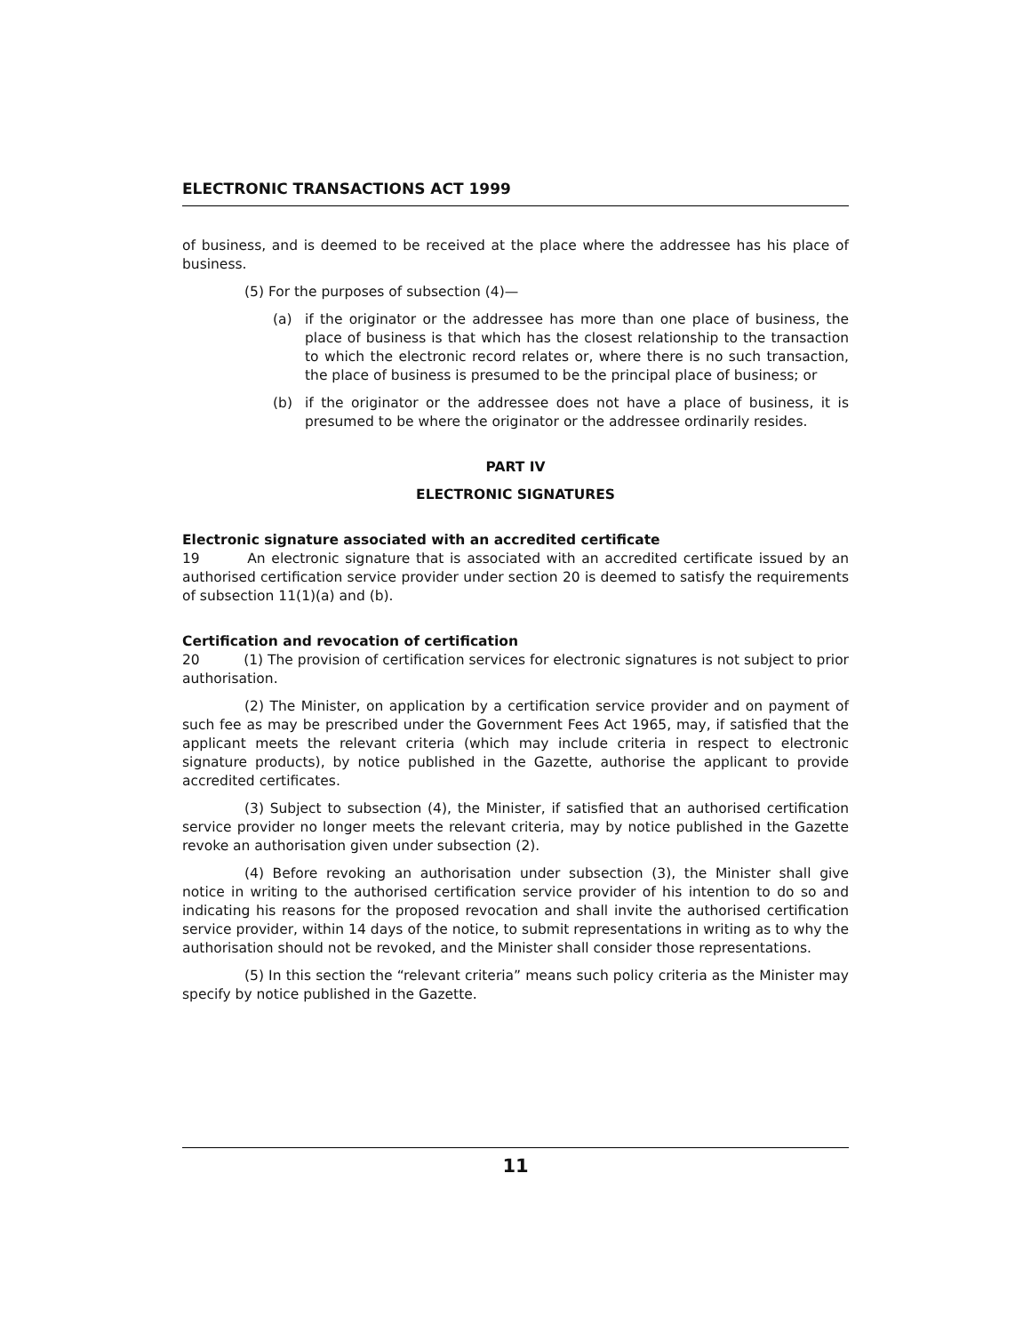ELECTRONIC TRANSACTIONS ACT 1999
of business, and is deemed to be received at the place where the addressee has his place of business.
(5) For the purposes of subsection (4)—
(a) if the originator or the addressee has more than one place of business, the place of business is that which has the closest relationship to the transaction to which the electronic record relates or, where there is no such transaction, the place of business is presumed to be the principal place of business; or
(b) if the originator or the addressee does not have a place of business, it is presumed to be where the originator or the addressee ordinarily resides.
PART IV
ELECTRONIC SIGNATURES
Electronic signature associated with an accredited certificate
19 An electronic signature that is associated with an accredited certificate issued by an authorised certification service provider under section 20 is deemed to satisfy the requirements of subsection 11(1)(a) and (b).
Certification and revocation of certification
20 (1) The provision of certification services for electronic signatures is not subject to prior authorisation.
(2) The Minister, on application by a certification service provider and on payment of such fee as may be prescribed under the Government Fees Act 1965, may, if satisfied that the applicant meets the relevant criteria (which may include criteria in respect to electronic signature products), by notice published in the Gazette, authorise the applicant to provide accredited certificates.
(3) Subject to subsection (4), the Minister, if satisfied that an authorised certification service provider no longer meets the relevant criteria, may by notice published in the Gazette revoke an authorisation given under subsection (2).
(4) Before revoking an authorisation under subsection (3), the Minister shall give notice in writing to the authorised certification service provider of his intention to do so and indicating his reasons for the proposed revocation and shall invite the authorised certification service provider, within 14 days of the notice, to submit representations in writing as to why the authorisation should not be revoked, and the Minister shall consider those representations.
(5) In this section the “relevant criteria” means such policy criteria as the Minister may specify by notice published in the Gazette.
11